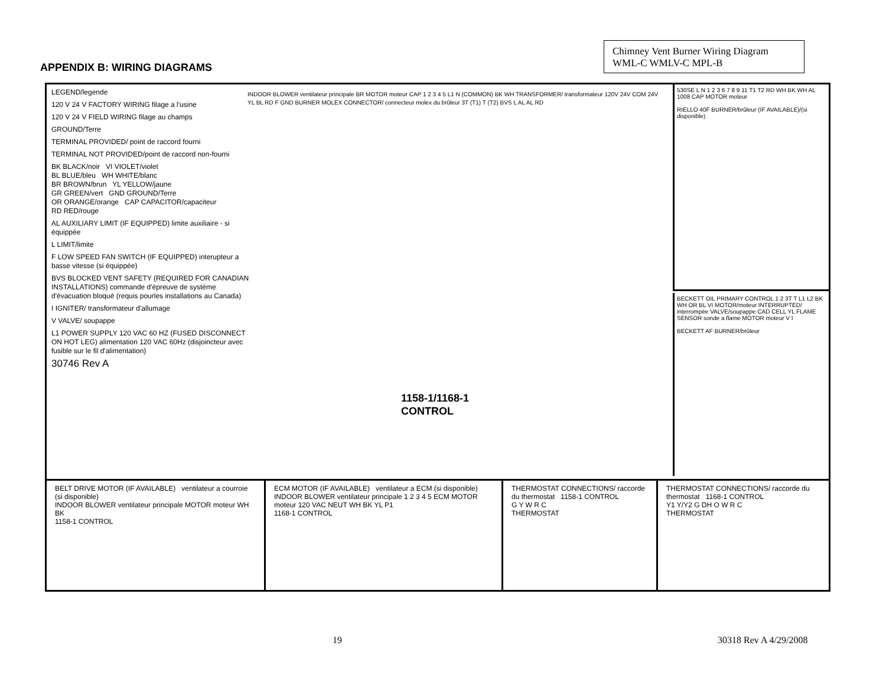Chimney Vent Burner Wiring Diagram
WML-C WMLV-C MPL-B
APPENDIX B: WIRING DIAGRAMS
LEGEND/legende
120 V 24 V FACTORY WIRING filage a l'usine
120 V 24 V FIELD WIRING filage au champs
GROUND/Terre
TERMINAL PROVIDED/ point de raccord fourni
TERMINAL NOT PROVIDED/point de raccord non-fourni
BK BLACK/noir VI VIOLET/violet
BL BLUE/bleu WH WHITE/blanc
BR BROWN/brun YL YELLOW/jaune
GR GREEN/vert GND GROUND/Terre
OR ORANGE/orange CAP CAPACITOR/capaciteur
RD RED/rouge
AL AUXILIARY LIMIT (IF EQUIPPED) limite auxiliaire - si équippée
L LIMIT/limite
F LOW SPEED FAN SWITCH (IF EQUIPPED) interupteur a basse vitesse (si équippée)
BVS BLOCKED VENT SAFETY (REQUIRED FOR CANADIAN INSTALLATIONS) commande d'épreuve de système d'évacuation bloqué (requis pourles installations au Canada)
I IGNITER/ transformateur d'allumage
V VALVE/ soupappe
L1 POWER SUPPLY 120 VAC 60 HZ (FUSED DISCONNECT ON HOT LEG) alimentation 120 VAC 60Hz (disjoincteur avec fusible sur le fil d'alimentation)
30746 Rev A
INDOOR BLOWER ventilateur principale BR MOTOR moteur CAP 1 2 3 4 5 L1 N (COMMON) BK WH TRANSFORMER/ transformateur 120V 24V COM 24V YL BL RD F GND BURNER MOLEX CONNECTOR/ connecteur molex du brûleur 3T (T1) T (T2) BVS L AL AL RD
1158-1/1168-1
CONTROL
530SE L N 1 2 3 6 7 8 9 11 T1 T2 RD WH BK WH AL 1008 CAP MOTOR moteur
RIELLO 40F BURNER/brûleur (IF AVAILABLE)/(si disponible)
BECKETT OIL PRIMARY CONTROL 1 2 3T T L1 L2 BK WH OR BL VI MOTOR/moteur INTERRUPTED/ interrompée VALVE/soupappe CAD CELL YL FLAME SENSOR sonde a flame MOTOR moteur V I
BECKETT AF BURNER/brûleur
BELT DRIVE MOTOR (IF AVAILABLE) ventilateur a courroie (si disponible)
INDOOR BLOWER ventilateur principale MOTOR moteur WH BK
1158-1 CONTROL
ECM MOTOR (IF AVAILABLE) ventilateur a ECM (si disponible)
INDOOR BLOWER ventilateur principale 1 2 3 4 5 ECM MOTOR moteur 120 VAC NEUT WH BK YL P1
1168-1 CONTROL
THERMOSTAT CONNECTIONS/ raccorde du thermostat 1158-1 CONTROL
G Y W R C
THERMOSTAT
THERMOSTAT CONNECTIONS/ raccorde du thermostat 1168-1 CONTROL
Y1 Y/Y2 G DH O W R C
THERMOSTAT
19 30318 Rev A 4/29/2008